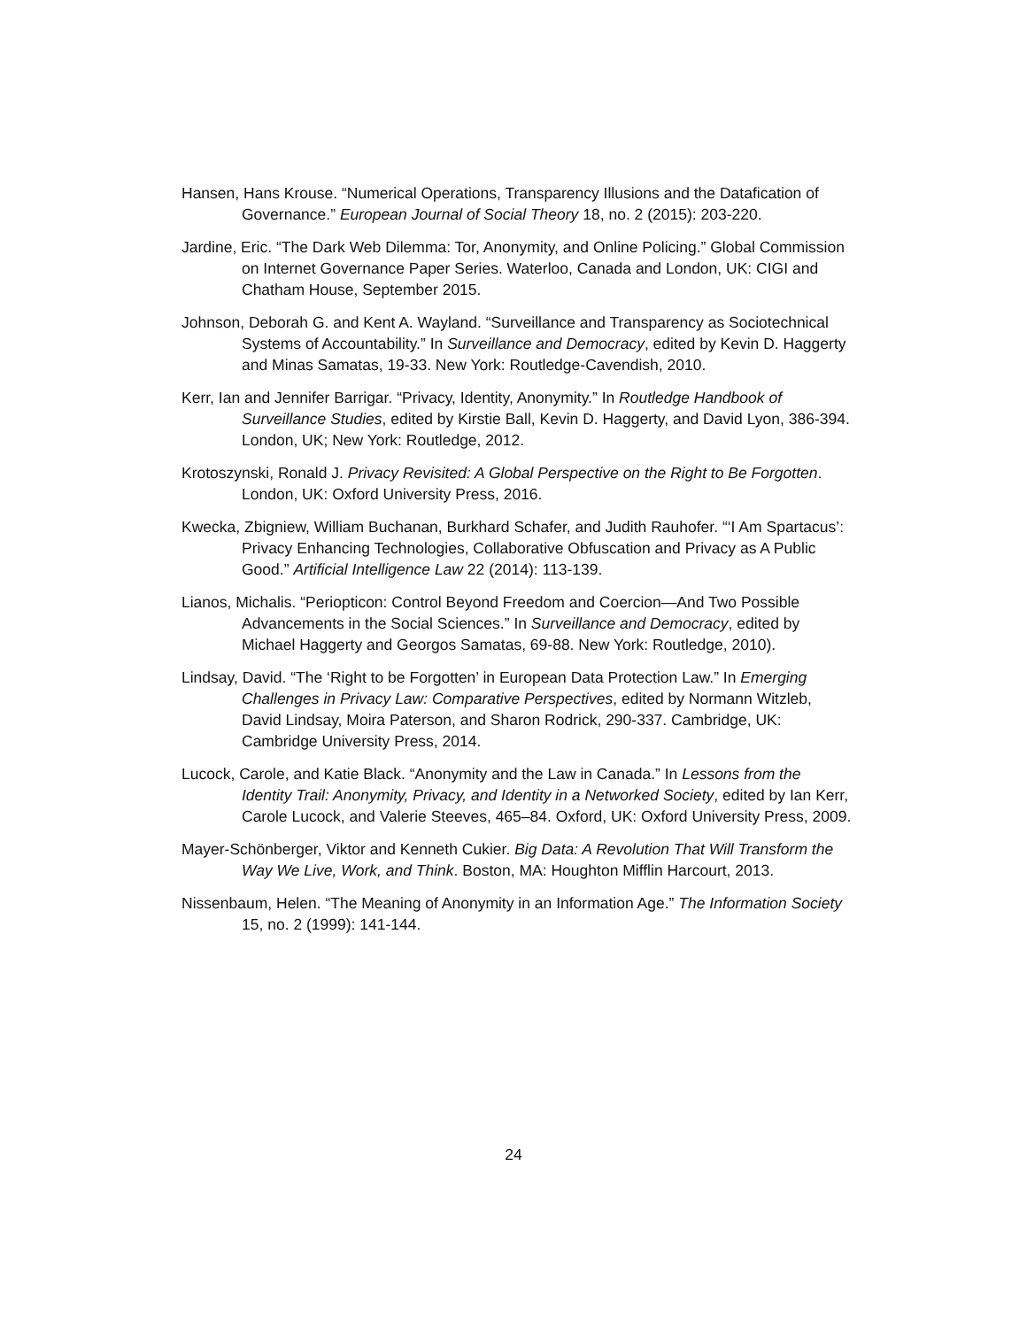Hansen, Hans Krouse. “Numerical Operations, Transparency Illusions and the Datafication of Governance.” European Journal of Social Theory 18, no. 2 (2015): 203-220.
Jardine, Eric. “The Dark Web Dilemma: Tor, Anonymity, and Online Policing.” Global Commission on Internet Governance Paper Series. Waterloo, Canada and London, UK: CIGI and Chatham House, September 2015.
Johnson, Deborah G. and Kent A. Wayland. “Surveillance and Transparency as Sociotechnical Systems of Accountability.” In Surveillance and Democracy, edited by Kevin D. Haggerty and Minas Samatas, 19-33. New York: Routledge-Cavendish, 2010.
Kerr, Ian and Jennifer Barrigar. “Privacy, Identity, Anonymity.” In Routledge Handbook of Surveillance Studies, edited by Kirstie Ball, Kevin D. Haggerty, and David Lyon, 386-394. London, UK; New York: Routledge, 2012.
Krotoszynski, Ronald J. Privacy Revisited: A Global Perspective on the Right to Be Forgotten. London, UK: Oxford University Press, 2016.
Kwecka, Zbigniew, William Buchanan, Burkhard Schafer, and Judith Rauhofer. “‘I Am Spartacus’: Privacy Enhancing Technologies, Collaborative Obfuscation and Privacy as A Public Good.” Artificial Intelligence Law 22 (2014): 113-139.
Lianos, Michalis. “Periopticon: Control Beyond Freedom and Coercion—And Two Possible Advancements in the Social Sciences.” In Surveillance and Democracy, edited by Michael Haggerty and Georgos Samatas, 69-88. New York: Routledge, 2010).
Lindsay, David. “The ‘Right to be Forgotten’ in European Data Protection Law.” In Emerging Challenges in Privacy Law: Comparative Perspectives, edited by Normann Witzleb, David Lindsay, Moira Paterson, and Sharon Rodrick, 290-337. Cambridge, UK: Cambridge University Press, 2014.
Lucock, Carole, and Katie Black. “Anonymity and the Law in Canada.” In Lessons from the Identity Trail: Anonymity, Privacy, and Identity in a Networked Society, edited by Ian Kerr, Carole Lucock, and Valerie Steeves, 465–84. Oxford, UK: Oxford University Press, 2009.
Mayer-Schönberger, Viktor and Kenneth Cukier. Big Data: A Revolution That Will Transform the Way We Live, Work, and Think. Boston, MA: Houghton Mifflin Harcourt, 2013.
Nissenbaum, Helen. “The Meaning of Anonymity in an Information Age.” The Information Society 15, no. 2 (1999): 141-144.
24